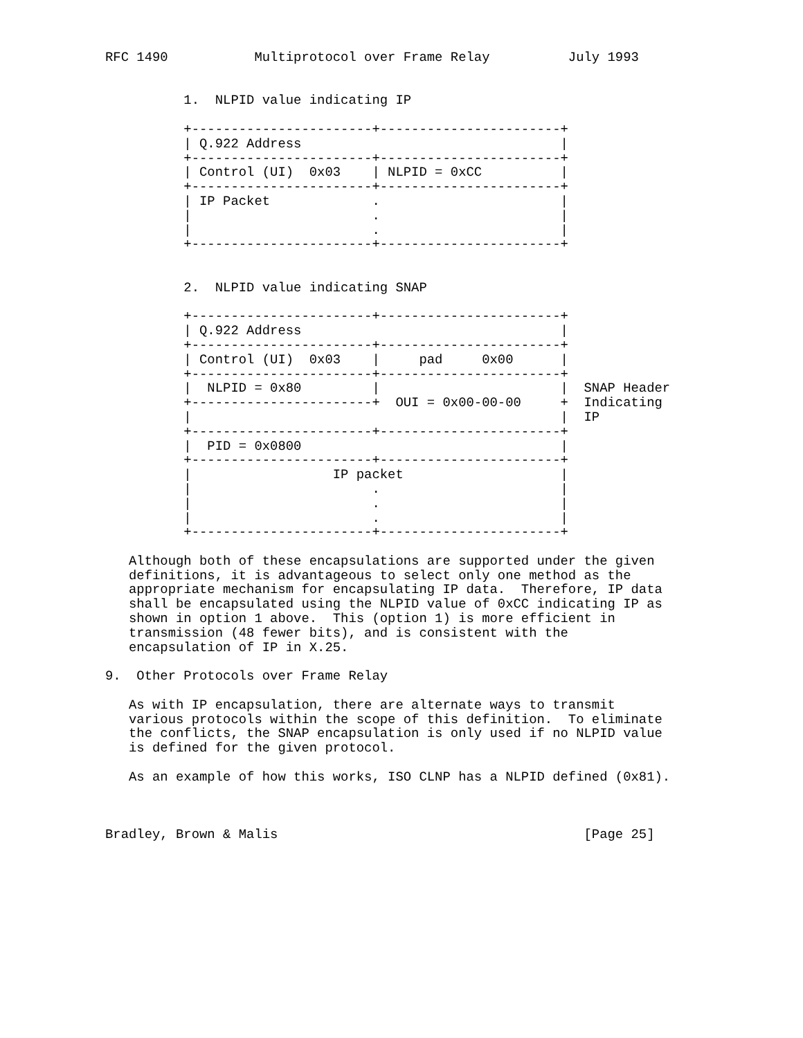RFC 1490           Multiprotocol over Frame Relay          July 1993


          1.  NLPID value indicating IP

          +-----------------------+-----------------------+
          | Q.922 Address                                 |
          +-----------------------+-----------------------+
          | Control (UI)  0x03    | NLPID = 0xCC          |
          +-----------------------+-----------------------+
          | IP Packet             .                       |
          |                       .                       |
          |                       .                       |
          +-----------------------+-----------------------+


          2.  NLPID value indicating SNAP

          +-----------------------+-----------------------+
          | Q.922 Address                                 |
          +-----------------------+-----------------------+
          | Control (UI)  0x03    |     pad     0x00      |
          +-----------------------+-----------------------+
          |  NLPID = 0x80         |                       |  SNAP Header
          +-----------------------+  OUI = 0x00-00-00     +  Indicating
          |                                               |  IP
          +-----------------------+-----------------------+
          |  PID = 0x0800                                 |
          +-----------------------+-----------------------+
          |                  IP packet                    |
          |                       .                       |
          |                       .                       |
          |                       .                       |
          +-----------------------+-----------------------+

   Although both of these encapsulations are supported under the given
   definitions, it is advantageous to select only one method as the
   appropriate mechanism for encapsulating IP data.  Therefore, IP data
   shall be encapsulated using the NLPID value of 0xCC indicating IP as
   shown in option 1 above.  This (option 1) is more efficient in
   transmission (48 fewer bits), and is consistent with the
   encapsulation of IP in X.25.

9.  Other Protocols over Frame Relay

   As with IP encapsulation, there are alternate ways to transmit
   various protocols within the scope of this definition.  To eliminate
   the conflicts, the SNAP encapsulation is only used if no NLPID value
   is defined for the given protocol.

   As an example of how this works, ISO CLNP has a NLPID defined (0x81).



Bradley, Brown & Malis                                       [Page 25]